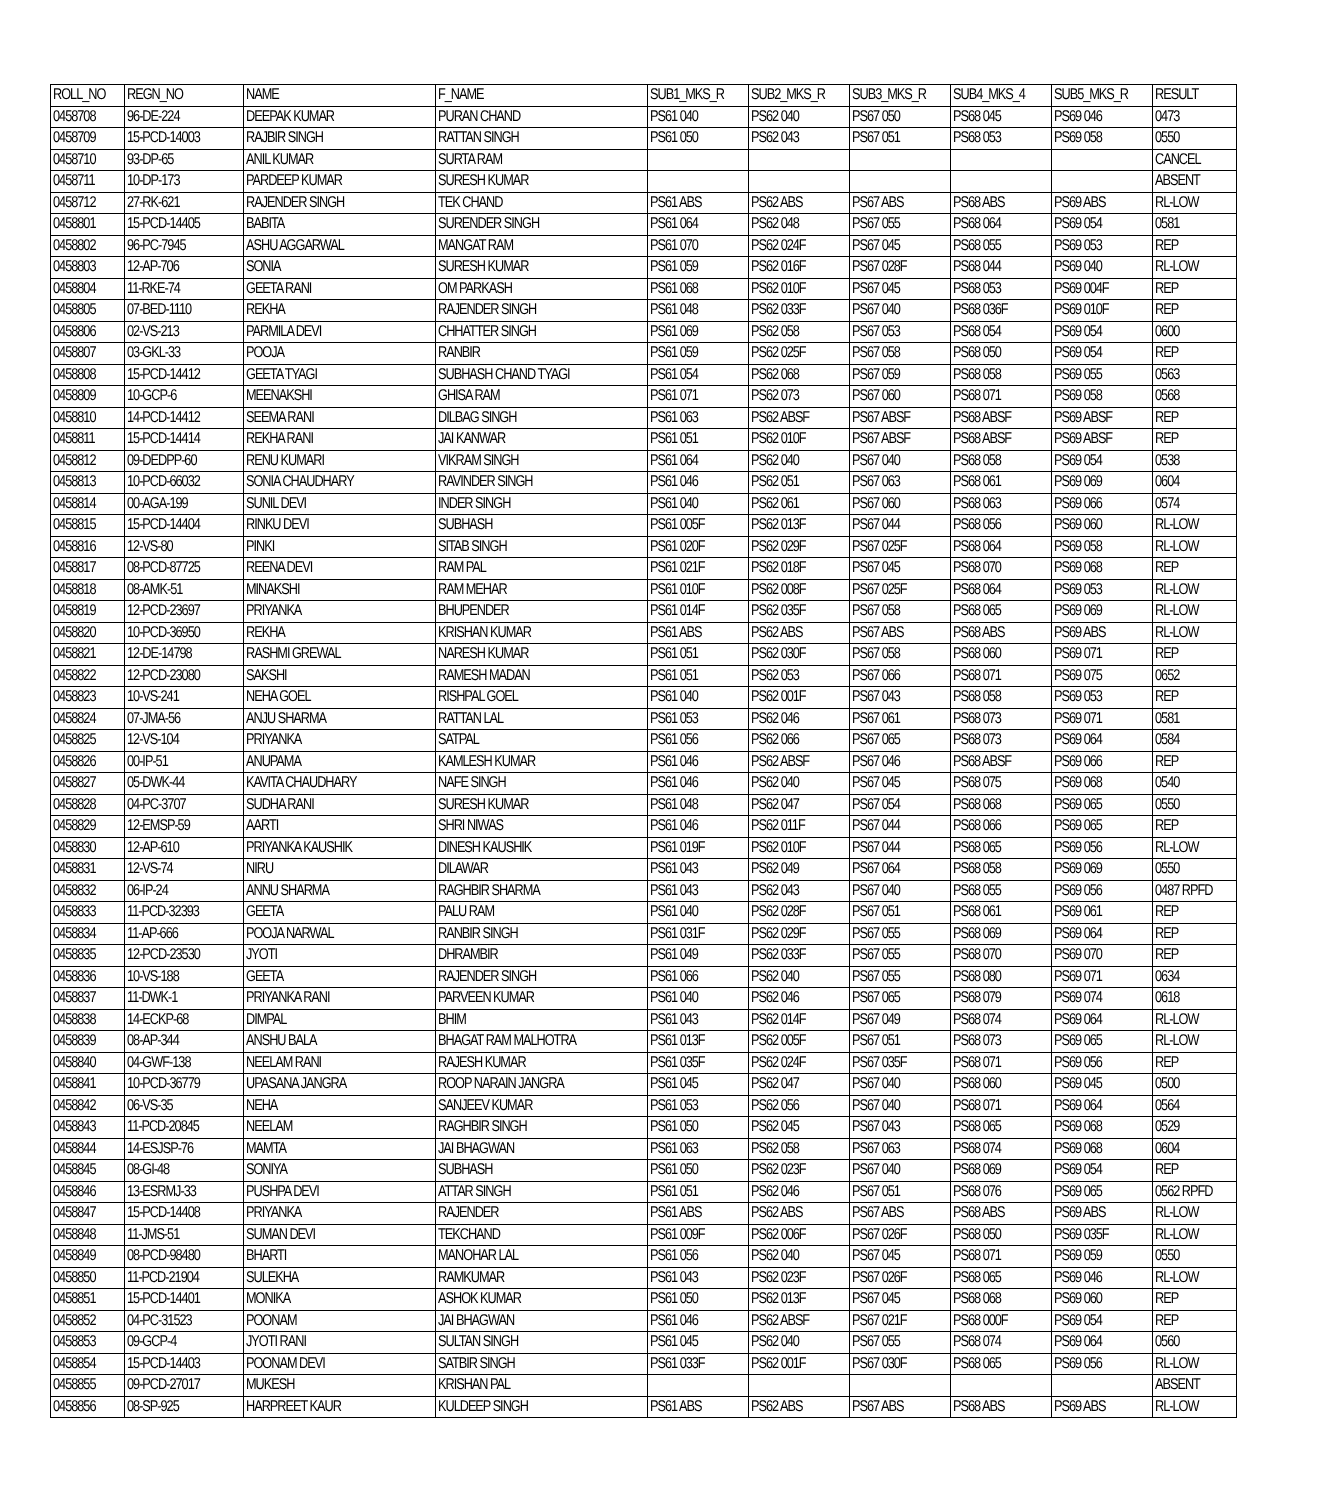| ROLL_NO | REGN_NO | NAME | F_NAME | SUB1_MKS_R | SUB2_MKS_R | SUB3_MKS_R | SUB4_MKS_4 | SUB5_MKS_R | RESULT |
| --- | --- | --- | --- | --- | --- | --- | --- | --- | --- |
| 0458708 | 96-DE-224 | DEEPAK KUMAR | PURAN CHAND | PS61 040 | PS62 040 | PS67 050 | PS68 045 | PS69 046 | 0473 |
| 0458709 | 15-PCD-14003 | RAJBIR SINGH | RATTAN SINGH | PS61 050 | PS62 043 | PS67 051 | PS68 053 | PS69 058 | 0550 |
| 0458710 | 93-DP-65 | ANIL KUMAR | SURTA RAM | | | | | | CANCEL |
| 0458711 | 10-DP-173 | PARDEEP KUMAR | SURESH KUMAR | | | | | | ABSENT |
| 0458712 | 27-RK-621 | RAJENDER SINGH | TEK CHAND | PS61 ABS | PS62 ABS | PS67 ABS | PS68 ABS | PS69 ABS | RL-LOW |
| 0458801 | 15-PCD-14405 | BABITA | SURENDER SINGH | PS61 064 | PS62 048 | PS67 055 | PS68 064 | PS69 054 | 0581 |
| 0458802 | 96-PC-7945 | ASHU AGGARWAL | MANGAT RAM | PS61 070 | PS62 024F | PS67 045 | PS68 055 | PS69 053 | REP |
| 0458803 | 12-AP-706 | SONIA | SURESH KUMAR | PS61 059 | PS62 016F | PS67 028F | PS68 044 | PS69 040 | RL-LOW |
| 0458804 | 11-RKE-74 | GEETA RANI | OM PARKASH | PS61 068 | PS62 010F | PS67 045 | PS68 053 | PS69 004F | REP |
| 0458805 | 07-BED-1110 | REKHA | RAJENDER SINGH | PS61 048 | PS62 033F | PS67 040 | PS68 036F | PS69 010F | REP |
| 0458806 | 02-VS-213 | PARMILA DEVI | CHHATTER SINGH | PS61 069 | PS62 058 | PS67 053 | PS68 054 | PS69 054 | 0600 |
| 0458807 | 03-GKL-33 | POOJA | RANBIR | PS61 059 | PS62 025F | PS67 058 | PS68 050 | PS69 054 | REP |
| 0458808 | 15-PCD-14412 | GEETA TYAGI | SUBHASH CHAND TYAGI | PS61 054 | PS62 068 | PS67 059 | PS68 058 | PS69 055 | 0563 |
| 0458809 | 10-GCP-6 | MEENAKSHI | GHISA RAM | PS61 071 | PS62 073 | PS67 060 | PS68 071 | PS69 058 | 0568 |
| 0458810 | 14-PCD-14412 | SEEMA RANI | DILBAG SINGH | PS61 063 | PS62 ABSF | PS67 ABSF | PS68 ABSF | PS69 ABSF | REP |
| 0458811 | 15-PCD-14414 | REKHA RANI | JAI KANWAR | PS61 051 | PS62 010F | PS67 ABSF | PS68 ABSF | PS69 ABSF | REP |
| 0458812 | 09-DEDPP-60 | RENU KUMARI | VIKRAM SINGH | PS61 064 | PS62 040 | PS67 040 | PS68 058 | PS69 054 | 0538 |
| 0458813 | 10-PCD-66032 | SONIA CHAUDHARY | RAVINDER SINGH | PS61 046 | PS62 051 | PS67 063 | PS68 061 | PS69 069 | 0604 |
| 0458814 | 00-AGA-199 | SUNIL DEVI | INDER SINGH | PS61 040 | PS62 061 | PS67 060 | PS68 063 | PS69 066 | 0574 |
| 0458815 | 15-PCD-14404 | RINKU DEVI | SUBHASH | PS61 005F | PS62 013F | PS67 044 | PS68 056 | PS69 060 | RL-LOW |
| 0458816 | 12-VS-80 | PINKI | SITAB SINGH | PS61 020F | PS62 029F | PS67 025F | PS68 064 | PS69 058 | RL-LOW |
| 0458817 | 08-PCD-87725 | REENA DEVI | RAM PAL | PS61 021F | PS62 018F | PS67 045 | PS68 070 | PS69 068 | REP |
| 0458818 | 08-AMK-51 | MINAKSHI | RAM MEHAR | PS61 010F | PS62 008F | PS67 025F | PS68 064 | PS69 053 | RL-LOW |
| 0458819 | 12-PCD-23697 | PRIYANKA | BHUPENDER | PS61 014F | PS62 035F | PS67 058 | PS68 065 | PS69 069 | RL-LOW |
| 0458820 | 10-PCD-36950 | REKHA | KRISHAN KUMAR | PS61 ABS | PS62 ABS | PS67 ABS | PS68 ABS | PS69 ABS | RL-LOW |
| 0458821 | 12-DE-14798 | RASHMI GREWAL | NARESH KUMAR | PS61 051 | PS62 030F | PS67 058 | PS68 060 | PS69 071 | REP |
| 0458822 | 12-PCD-23080 | SAKSHI | RAMESH MADAN | PS61 051 | PS62 053 | PS67 066 | PS68 071 | PS69 075 | 0652 |
| 0458823 | 10-VS-241 | NEHA GOEL | RISHPAL GOEL | PS61 040 | PS62 001F | PS67 043 | PS68 058 | PS69 053 | REP |
| 0458824 | 07-JMA-56 | ANJU SHARMA | RATTAN LAL | PS61 053 | PS62 046 | PS67 061 | PS68 073 | PS69 071 | 0581 |
| 0458825 | 12-VS-104 | PRIYANKA | SATPAL | PS61 056 | PS62 066 | PS67 065 | PS68 073 | PS69 064 | 0584 |
| 0458826 | 00-IP-51 | ANUPAMA | KAMLESH KUMAR | PS61 046 | PS62 ABSF | PS67 046 | PS68 ABSF | PS69 066 | REP |
| 0458827 | 05-DWK-44 | KAVITA CHAUDHARY | NAFE SINGH | PS61 046 | PS62 040 | PS67 045 | PS68 075 | PS69 068 | 0540 |
| 0458828 | 04-PC-3707 | SUDHA RANI | SURESH KUMAR | PS61 048 | PS62 047 | PS67 054 | PS68 068 | PS69 065 | 0550 |
| 0458829 | 12-EMSP-59 | AARTI | SHRI NIWAS | PS61 046 | PS62 011F | PS67 044 | PS68 066 | PS69 065 | REP |
| 0458830 | 12-AP-610 | PRIYANKA KAUSHIK | DINESH KAUSHIK | PS61 019F | PS62 010F | PS67 044 | PS68 065 | PS69 056 | RL-LOW |
| 0458831 | 12-VS-74 | NIRU | DILAWAR | PS61 043 | PS62 049 | PS67 064 | PS68 058 | PS69 069 | 0550 |
| 0458832 | 06-IP-24 | ANNU SHARMA | RAGHBIR SHARMA | PS61 043 | PS62 043 | PS67 040 | PS68 055 | PS69 056 | 0487 RPFD |
| 0458833 | 11-PCD-32393 | GEETA | PALU RAM | PS61 040 | PS62 028F | PS67 051 | PS68 061 | PS69 061 | REP |
| 0458834 | 11-AP-666 | POOJA NARWAL | RANBIR SINGH | PS61 031F | PS62 029F | PS67 055 | PS68 069 | PS69 064 | REP |
| 0458835 | 12-PCD-23530 | JYOTI | DHRAMBIR | PS61 049 | PS62 033F | PS67 055 | PS68 070 | PS69 070 | REP |
| 0458836 | 10-VS-188 | GEETA | RAJENDER SINGH | PS61 066 | PS62 040 | PS67 055 | PS68 080 | PS69 071 | 0634 |
| 0458837 | 11-DWK-1 | PRIYANKA RANI | PARVEEN KUMAR | PS61 040 | PS62 046 | PS67 065 | PS68 079 | PS69 074 | 0618 |
| 0458838 | 14-ECKP-68 | DIMPAL | BHIM | PS61 043 | PS62 014F | PS67 049 | PS68 074 | PS69 064 | RL-LOW |
| 0458839 | 08-AP-344 | ANSHU BALA | BHAGAT RAM MALHOTRA | PS61 013F | PS62 005F | PS67 051 | PS68 073 | PS69 065 | RL-LOW |
| 0458840 | 04-GWF-138 | NEELAM RANI | RAJESH KUMAR | PS61 035F | PS62 024F | PS67 035F | PS68 071 | PS69 056 | REP |
| 0458841 | 10-PCD-36779 | UPASANA JANGRA | ROOP NARAIN JANGRA | PS61 045 | PS62 047 | PS67 040 | PS68 060 | PS69 045 | 0500 |
| 0458842 | 06-VS-35 | NEHA | SANJEEV KUMAR | PS61 053 | PS62 056 | PS67 040 | PS68 071 | PS69 064 | 0564 |
| 0458843 | 11-PCD-20845 | NEELAM | RAGHBIR SINGH | PS61 050 | PS62 045 | PS67 043 | PS68 065 | PS69 068 | 0529 |
| 0458844 | 14-ESJSP-76 | MAMTA | JAI BHAGWAN | PS61 063 | PS62 058 | PS67 063 | PS68 074 | PS69 068 | 0604 |
| 0458845 | 08-GI-48 | SONIYA | SUBHASH | PS61 050 | PS62 023F | PS67 040 | PS68 069 | PS69 054 | REP |
| 0458846 | 13-ESRMJ-33 | PUSHPA DEVI | ATTAR SINGH | PS61 051 | PS62 046 | PS67 051 | PS68 076 | PS69 065 | 0562 RPFD |
| 0458847 | 15-PCD-14408 | PRIYANKA | RAJENDER | PS61 ABS | PS62 ABS | PS67 ABS | PS68 ABS | PS69 ABS | RL-LOW |
| 0458848 | 11-JMS-51 | SUMAN DEVI | TEKCHAND | PS61 009F | PS62 006F | PS67 026F | PS68 050 | PS69 035F | RL-LOW |
| 0458849 | 08-PCD-98480 | BHARTI | MANOHAR LAL | PS61 056 | PS62 040 | PS67 045 | PS68 071 | PS69 059 | 0550 |
| 0458850 | 11-PCD-21904 | SULEKHA | RAMKUMAR | PS61 043 | PS62 023F | PS67 026F | PS68 065 | PS69 046 | RL-LOW |
| 0458851 | 15-PCD-14401 | MONIKA | ASHOK KUMAR | PS61 050 | PS62 013F | PS67 045 | PS68 068 | PS69 060 | REP |
| 0458852 | 04-PC-31523 | POONAM | JAI BHAGWAN | PS61 046 | PS62 ABSF | PS67 021F | PS68 000F | PS69 054 | REP |
| 0458853 | 09-GCP-4 | JYOTI RANI | SULTAN SINGH | PS61 045 | PS62 040 | PS67 055 | PS68 074 | PS69 064 | 0560 |
| 0458854 | 15-PCD-14403 | POONAM DEVI | SATBIR SINGH | PS61 033F | PS62 001F | PS67 030F | PS68 065 | PS69 056 | RL-LOW |
| 0458855 | 09-PCD-27017 | MUKESH | KRISHAN PAL | | | | | | ABSENT |
| 0458856 | 08-SP-925 | HARPREET KAUR | KULDEEP SINGH | PS61 ABS | PS62 ABS | PS67 ABS | PS68 ABS | PS69 ABS | RL-LOW |